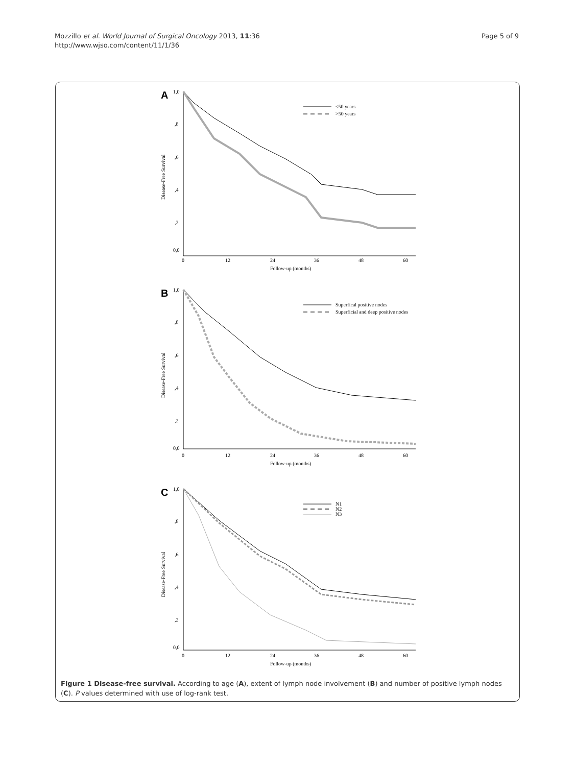Mozzillo et al. World Journal of Surgical Oncology 2013, 11:36
http://www.wjso.com/content/11/1/36
Page 5 of 9
A
1,0
,8
,6
,4
,2
0,0
Disease-Free Survival
0
12
24
36
48
60
Follow-up (months)
≤50 years
>50 years
B
1,0
,8
,6
,4
,2
0,0
Disease-Free Survival
0
12
24
36
48
60
Follow-up (months)
Superfical positive nodes
Superficial and deep positive nodes
C
1,0
,8
,6
,4
,2
0,0
Disease-Free Survival
0
12
24
36
48
60
Follow-up (months)
N1
N2
N3
Figure 1 Disease-free survival. According to age (A), extent of lymph node involvement (B) and number of positive lymph nodes (C). P values determined with use of log-rank test.